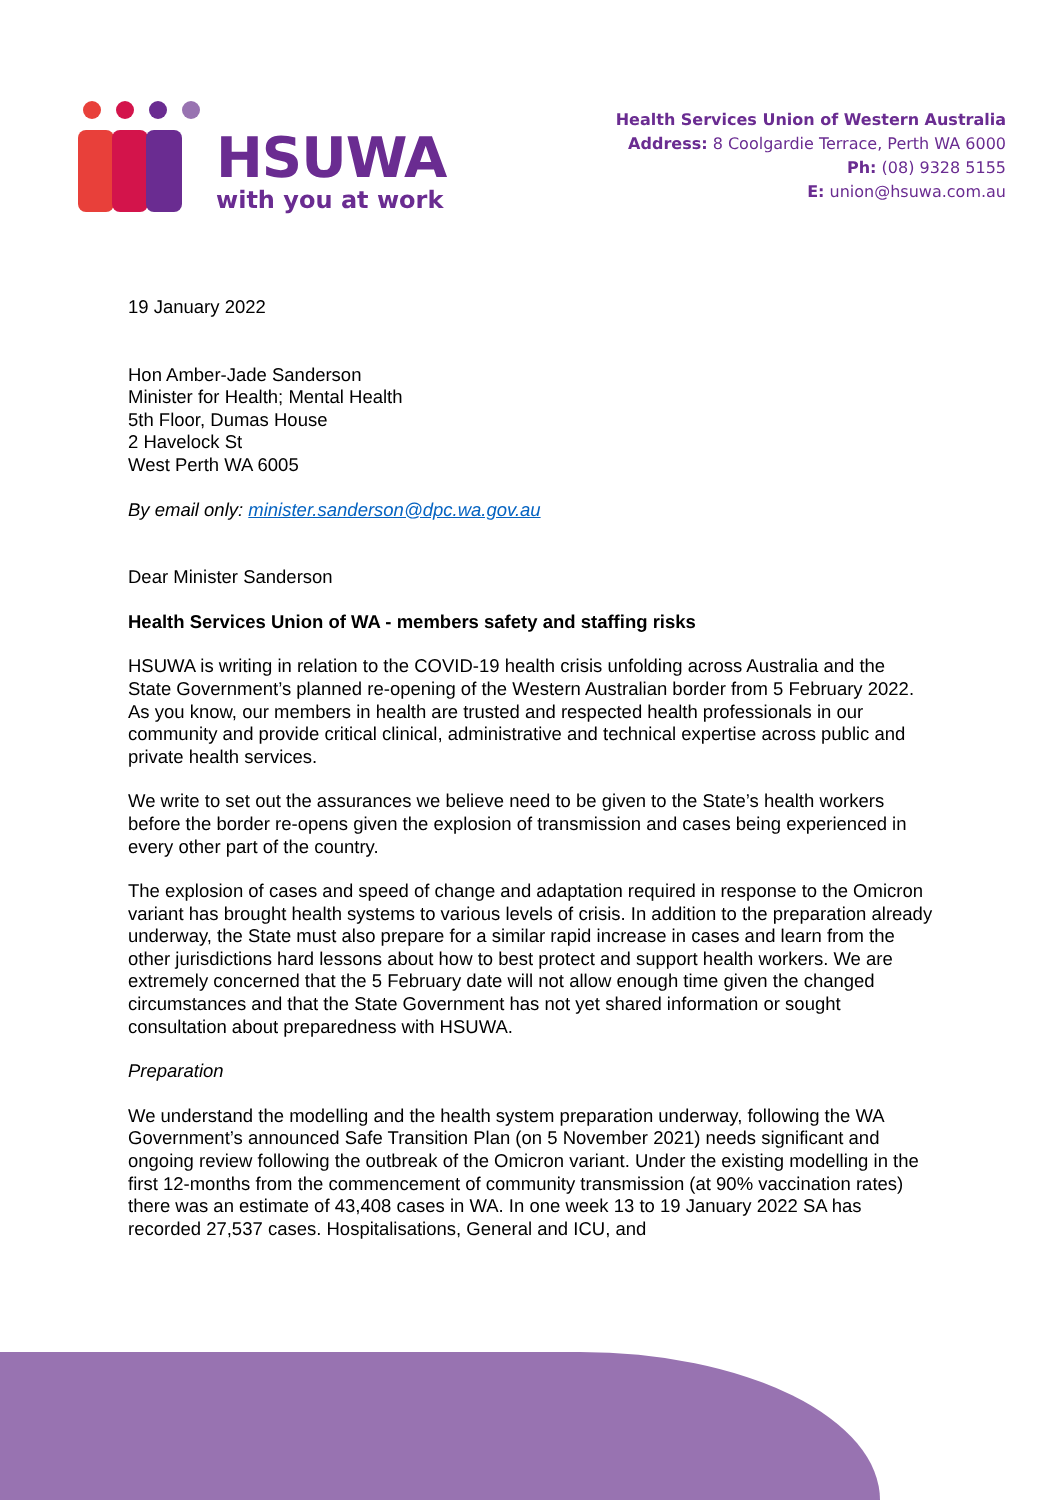HSUWA
with you at work
Health Services Union of Western Australia
Address: 8 Coolgardie Terrace, Perth WA 6000
Ph: (08) 9328 5155
E: union@hsuwa.com.au
19 January 2022
Hon Amber-Jade Sanderson
Minister for Health; Mental Health
5th Floor, Dumas House
2 Havelock St
West Perth WA 6005
By email only: minister.sanderson@dpc.wa.gov.au
Dear Minister Sanderson
Health Services Union of WA - members safety and staffing risks
HSUWA is writing in relation to the COVID-19 health crisis unfolding across Australia and the State Government’s planned re-opening of the Western Australian border from 5 February 2022. As you know, our members in health are trusted and respected health professionals in our community and provide critical clinical, administrative and technical expertise across public and private health services.
We write to set out the assurances we believe need to be given to the State’s health workers before the border re-opens given the explosion of transmission and cases being experienced in every other part of the country.
The explosion of cases and speed of change and adaptation required in response to the Omicron variant has brought health systems to various levels of crisis. In addition to the preparation already underway, the State must also prepare for a similar rapid increase in cases and learn from the other jurisdictions hard lessons about how to best protect and support health workers. We are extremely concerned that the 5 February date will not allow enough time given the changed circumstances and that the State Government has not yet shared information or sought consultation about preparedness with HSUWA.
Preparation
We understand the modelling and the health system preparation underway, following the WA Government’s announced Safe Transition Plan (on 5 November 2021) needs significant and ongoing review following the outbreak of the Omicron variant. Under the existing modelling in the first 12-months from the commencement of community transmission (at 90% vaccination rates) there was an estimate of 43,408 cases in WA. In one week 13 to 19 January 2022 SA has recorded 27,537 cases. Hospitalisations, General and ICU, and